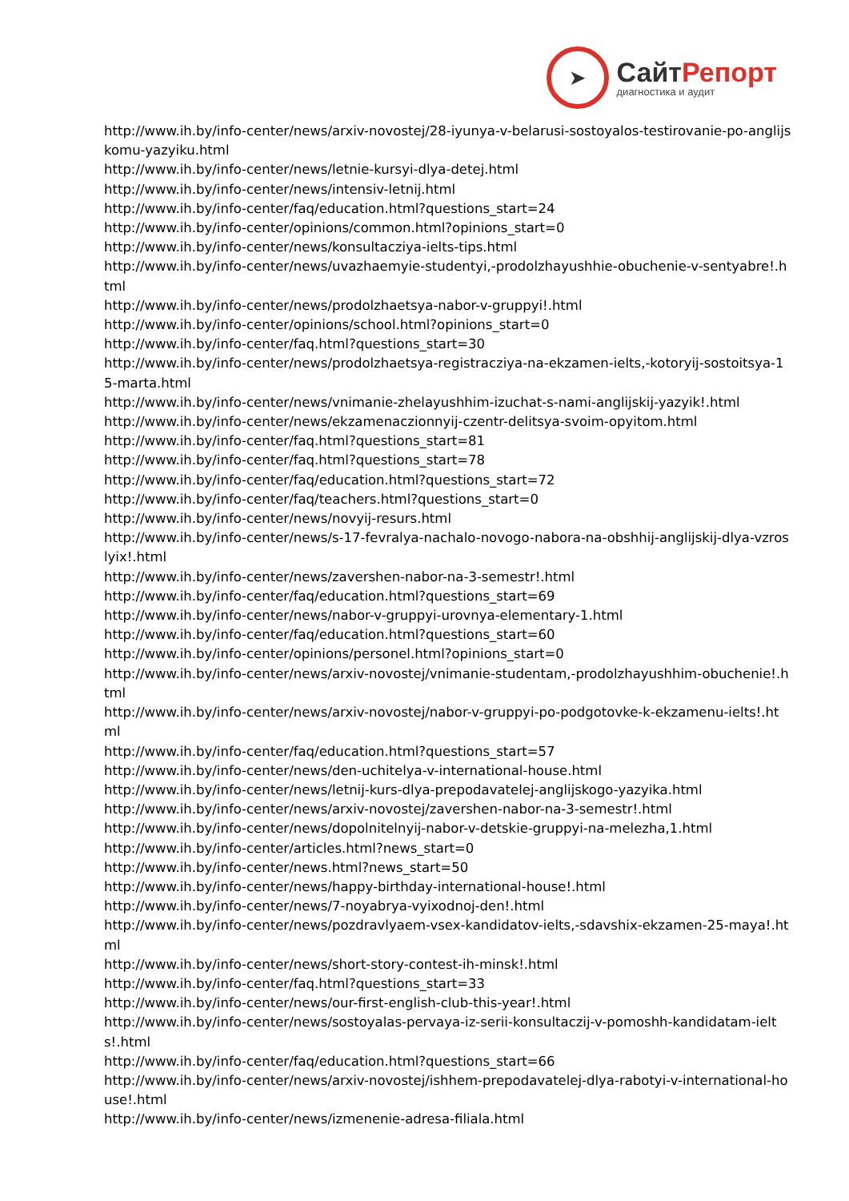➤
СайтРепорт
диагностика и аудит
http://www.ih.by/info-center/news/arxiv-novostej/28-iyunya-v-belarusi-sostoyalos-testirovanie-po-anglijskomu-yazyiku.html
http://www.ih.by/info-center/news/letnie-kursyi-dlya-detej.html
http://www.ih.by/info-center/news/intensiv-letnij.html
http://www.ih.by/info-center/faq/education.html?questions_start=24
http://www.ih.by/info-center/opinions/common.html?opinions_start=0
http://www.ih.by/info-center/news/konsultacziya-ielts-tips.html
http://www.ih.by/info-center/news/uvazhaemyie-studentyi,-prodolzhayushhie-obuchenie-v-sentyabre!.html
http://www.ih.by/info-center/news/prodolzhaetsya-nabor-v-gruppyi!.html
http://www.ih.by/info-center/opinions/school.html?opinions_start=0
http://www.ih.by/info-center/faq.html?questions_start=30
http://www.ih.by/info-center/news/prodolzhaetsya-registracziya-na-ekzamen-ielts,-kotoryij-sostoitsya-15-marta.html
http://www.ih.by/info-center/news/vnimanie-zhelayushhim-izuchat-s-nami-anglijskij-yazyik!.html
http://www.ih.by/info-center/news/ekzamenaczionnyij-czentr-delitsya-svoim-opyitom.html
http://www.ih.by/info-center/faq.html?questions_start=81
http://www.ih.by/info-center/faq.html?questions_start=78
http://www.ih.by/info-center/faq/education.html?questions_start=72
http://www.ih.by/info-center/faq/teachers.html?questions_start=0
http://www.ih.by/info-center/news/novyij-resurs.html
http://www.ih.by/info-center/news/s-17-fevralya-nachalo-novogo-nabora-na-obshhij-anglijskij-dlya-vzroslyix!.html
http://www.ih.by/info-center/news/zavershen-nabor-na-3-semestr!.html
http://www.ih.by/info-center/faq/education.html?questions_start=69
http://www.ih.by/info-center/news/nabor-v-gruppyi-urovnya-elementary-1.html
http://www.ih.by/info-center/faq/education.html?questions_start=60
http://www.ih.by/info-center/opinions/personel.html?opinions_start=0
http://www.ih.by/info-center/news/arxiv-novostej/vnimanie-studentam,-prodolzhayushhim-obuchenie!.html
http://www.ih.by/info-center/news/arxiv-novostej/nabor-v-gruppyi-po-podgotovke-k-ekzamenu-ielts!.html
http://www.ih.by/info-center/faq/education.html?questions_start=57
http://www.ih.by/info-center/news/den-uchitelya-v-international-house.html
http://www.ih.by/info-center/news/letnij-kurs-dlya-prepodavatelej-anglijskogo-yazyika.html
http://www.ih.by/info-center/news/arxiv-novostej/zavershen-nabor-na-3-semestr!.html
http://www.ih.by/info-center/news/dopolnitelnyij-nabor-v-detskie-gruppyi-na-melezha,1.html
http://www.ih.by/info-center/articles.html?news_start=0
http://www.ih.by/info-center/news.html?news_start=50
http://www.ih.by/info-center/news/happy-birthday-international-house!.html
http://www.ih.by/info-center/news/7-noyabrya-vyixodnoj-den!.html
http://www.ih.by/info-center/news/pozdravlyaem-vsex-kandidatov-ielts,-sdavshix-ekzamen-25-maya!.html
http://www.ih.by/info-center/news/short-story-contest-ih-minsk!.html
http://www.ih.by/info-center/faq.html?questions_start=33
http://www.ih.by/info-center/news/our-first-english-club-this-year!.html
http://www.ih.by/info-center/news/sostoyalas-pervaya-iz-serii-konsultaczij-v-pomoshh-kandidatam-ielts!.html
http://www.ih.by/info-center/faq/education.html?questions_start=66
http://www.ih.by/info-center/news/arxiv-novostej/ishhem-prepodavatelej-dlya-rabotyi-v-international-house!.html
http://www.ih.by/info-center/news/izmenenie-adresa-filiala.html